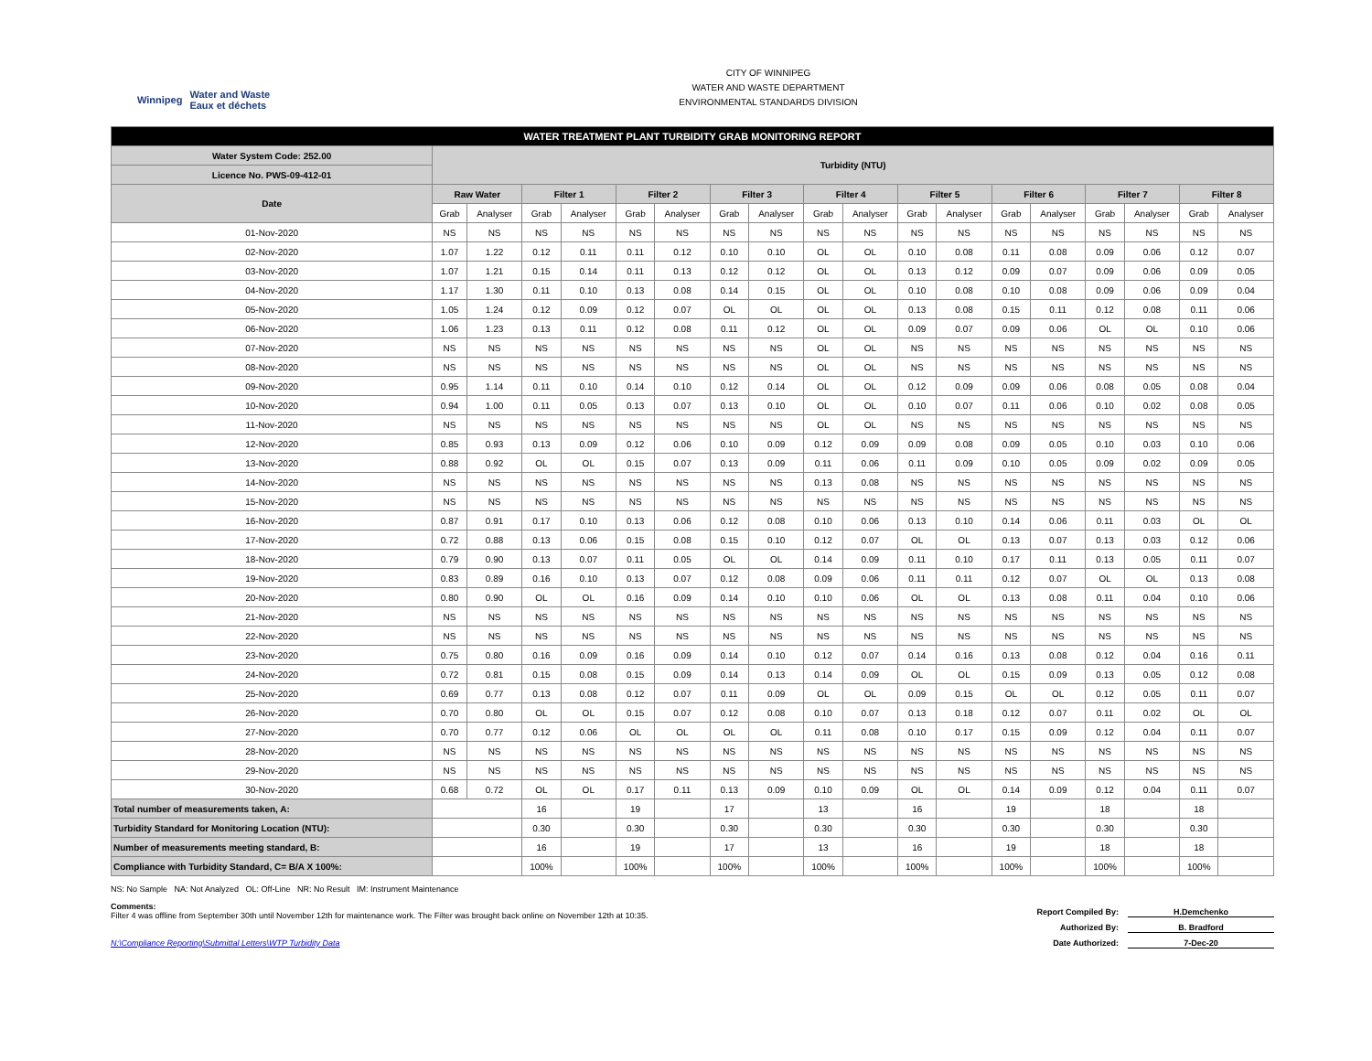Winnipeg Water and Waste
Eaux et déchets
CITY OF WINNIPEG
WATER AND WASTE DEPARTMENT
ENVIRONMENTAL STANDARDS DIVISION
| WATER TREATMENT PLANT TURBIDITY GRAB MONITORING REPORT | | | | | | | | | | | | | | | | | | |
| Water System Code: 252.00 | Turbidity (NTU) | | | | | | | | | | | | | | | | | |
| Licence No. PWS-09-412-01 | | | | | | | | | | | | | | | | | | |
| Date | Raw Water | | Filter 1 | | Filter 2 | | Filter 3 | | Filter 4 | | Filter 5 | | Filter 6 | | Filter 7 | | Filter 8 | |
| | Grab | Analyser | Grab | Analyser | Grab | Analyser | Grab | Analyser | Grab | Analyser | Grab | Analyser | Grab | Analyser | Grab | Analyser | Grab | Analyser |
| 01-Nov-2020 | NS | NS | NS | NS | NS | NS | NS | NS | NS | NS | NS | NS | NS | NS | NS | NS | NS | NS |
| 02-Nov-2020 | 1.07 | 1.22 | 0.12 | 0.11 | 0.11 | 0.12 | 0.10 | 0.10 | OL | OL | 0.10 | 0.08 | 0.11 | 0.08 | 0.09 | 0.06 | 0.12 | 0.07 |
| 03-Nov-2020 | 1.07 | 1.21 | 0.15 | 0.14 | 0.11 | 0.13 | 0.12 | 0.12 | OL | OL | 0.13 | 0.12 | 0.09 | 0.07 | 0.09 | 0.06 | 0.09 | 0.05 |
| 04-Nov-2020 | 1.17 | 1.30 | 0.11 | 0.10 | 0.13 | 0.08 | 0.14 | 0.15 | OL | OL | 0.10 | 0.08 | 0.10 | 0.08 | 0.09 | 0.06 | 0.09 | 0.04 |
| 05-Nov-2020 | 1.05 | 1.24 | 0.12 | 0.09 | 0.12 | 0.07 | OL | OL | OL | OL | 0.13 | 0.08 | 0.15 | 0.11 | 0.12 | 0.08 | 0.11 | 0.06 |
| 06-Nov-2020 | 1.06 | 1.23 | 0.13 | 0.11 | 0.12 | 0.08 | 0.11 | 0.12 | OL | OL | 0.09 | 0.07 | 0.09 | 0.06 | OL | OL | 0.10 | 0.06 |
| 07-Nov-2020 | NS | NS | NS | NS | NS | NS | NS | NS | OL | OL | NS | NS | NS | NS | NS | NS | NS | NS |
| 08-Nov-2020 | NS | NS | NS | NS | NS | NS | NS | NS | OL | OL | NS | NS | NS | NS | NS | NS | NS | NS |
| 09-Nov-2020 | 0.95 | 1.14 | 0.11 | 0.10 | 0.14 | 0.10 | 0.12 | 0.14 | OL | OL | 0.12 | 0.09 | 0.09 | 0.06 | 0.08 | 0.05 | 0.08 | 0.04 |
| 10-Nov-2020 | 0.94 | 1.00 | 0.11 | 0.05 | 0.13 | 0.07 | 0.13 | 0.10 | OL | OL | 0.10 | 0.07 | 0.11 | 0.06 | 0.10 | 0.02 | 0.08 | 0.05 |
| 11-Nov-2020 | NS | NS | NS | NS | NS | NS | NS | NS | OL | OL | NS | NS | NS | NS | NS | NS | NS | NS |
| 12-Nov-2020 | 0.85 | 0.93 | 0.13 | 0.09 | 0.12 | 0.06 | 0.10 | 0.09 | 0.12 | 0.09 | 0.09 | 0.08 | 0.09 | 0.05 | 0.10 | 0.03 | 0.10 | 0.06 |
| 13-Nov-2020 | 0.88 | 0.92 | OL | OL | 0.15 | 0.07 | 0.13 | 0.09 | 0.11 | 0.06 | 0.11 | 0.09 | 0.10 | 0.05 | 0.09 | 0.02 | 0.09 | 0.05 |
| 14-Nov-2020 | NS | NS | NS | NS | NS | NS | NS | NS | 0.13 | 0.08 | NS | NS | NS | NS | NS | NS | NS | NS |
| 15-Nov-2020 | NS | NS | NS | NS | NS | NS | NS | NS | NS | NS | NS | NS | NS | NS | NS | NS | NS | NS |
| 16-Nov-2020 | 0.87 | 0.91 | 0.17 | 0.10 | 0.13 | 0.06 | 0.12 | 0.08 | 0.10 | 0.06 | 0.13 | 0.10 | 0.14 | 0.06 | 0.11 | 0.03 | OL | OL |
| 17-Nov-2020 | 0.72 | 0.88 | 0.13 | 0.06 | 0.15 | 0.08 | 0.15 | 0.10 | 0.12 | 0.07 | OL | OL | 0.13 | 0.07 | 0.13 | 0.03 | 0.12 | 0.06 |
| 18-Nov-2020 | 0.79 | 0.90 | 0.13 | 0.07 | 0.11 | 0.05 | OL | OL | 0.14 | 0.09 | 0.11 | 0.10 | 0.17 | 0.11 | 0.13 | 0.05 | 0.11 | 0.07 |
| 19-Nov-2020 | 0.83 | 0.89 | 0.16 | 0.10 | 0.13 | 0.07 | 0.12 | 0.08 | 0.09 | 0.06 | 0.11 | 0.11 | 0.12 | 0.07 | OL | OL | 0.13 | 0.08 |
| 20-Nov-2020 | 0.80 | 0.90 | OL | OL | 0.16 | 0.09 | 0.14 | 0.10 | 0.10 | 0.06 | OL | OL | 0.13 | 0.08 | 0.11 | 0.04 | 0.10 | 0.06 |
| 21-Nov-2020 | NS | NS | NS | NS | NS | NS | NS | NS | NS | NS | NS | NS | NS | NS | NS | NS | NS | NS |
| 22-Nov-2020 | NS | NS | NS | NS | NS | NS | NS | NS | NS | NS | NS | NS | NS | NS | NS | NS | NS | NS |
| 23-Nov-2020 | 0.75 | 0.80 | 0.16 | 0.09 | 0.16 | 0.09 | 0.14 | 0.10 | 0.12 | 0.07 | 0.14 | 0.16 | 0.13 | 0.08 | 0.12 | 0.04 | 0.16 | 0.11 |
| 24-Nov-2020 | 0.72 | 0.81 | 0.15 | 0.08 | 0.15 | 0.09 | 0.14 | 0.13 | 0.14 | 0.09 | OL | OL | 0.15 | 0.09 | 0.13 | 0.05 | 0.12 | 0.08 |
| 25-Nov-2020 | 0.69 | 0.77 | 0.13 | 0.08 | 0.12 | 0.07 | 0.11 | 0.09 | OL | OL | 0.09 | 0.15 | OL | OL | 0.12 | 0.05 | 0.11 | 0.07 |
| 26-Nov-2020 | 0.70 | 0.80 | OL | OL | 0.15 | 0.07 | 0.12 | 0.08 | 0.10 | 0.07 | 0.13 | 0.18 | 0.12 | 0.07 | 0.11 | 0.02 | OL | OL |
| 27-Nov-2020 | 0.70 | 0.77 | 0.12 | 0.06 | OL | OL | OL | OL | 0.11 | 0.08 | 0.10 | 0.17 | 0.15 | 0.09 | 0.12 | 0.04 | 0.11 | 0.07 |
| 28-Nov-2020 | NS | NS | NS | NS | NS | NS | NS | NS | NS | NS | NS | NS | NS | NS | NS | NS | NS | NS |
| 29-Nov-2020 | NS | NS | NS | NS | NS | NS | NS | NS | NS | NS | NS | NS | NS | NS | NS | NS | NS | NS |
| 30-Nov-2020 | 0.68 | 0.72 | OL | OL | 0.17 | 0.11 | 0.13 | 0.09 | 0.10 | 0.09 | OL | OL | 0.14 | 0.09 | 0.12 | 0.04 | 0.11 | 0.07 |
| Total number of measurements taken, A: | | | 16 | | 19 | | 17 | | 13 | | 16 | | 19 | | 18 | | 18 | |
| Turbidity Standard for Monitoring Location (NTU): | | | 0.30 | | 0.30 | | 0.30 | | 0.30 | | 0.30 | | 0.30 | | 0.30 | | 0.30 | |
| Number of measurements meeting standard, B: | | | 16 | | 19 | | 17 | | 13 | | 16 | | 19 | | 18 | | 18 | |
| Compliance with Turbidity Standard, C= B/A X 100%: | | | 100% | | 100% | | 100% | | 100% | | 100% | | 100% | | 100% | | 100% | |
NS: No Sample NA: Not Analyzed OL: Off-Line NR: No Result IM: Instrument Maintenance
Comments:
Filter 4 was offline from September 30th until November 12th for maintenance work. The Filter was brought back online on November 12th at 10:35.
N:\Compliance Reporting\Submittal Letters\WTP Turbidity Data
Report Compiled By: H.Demchenko
Authorized By: B. Bradford
Date Authorized: 7-Dec-20